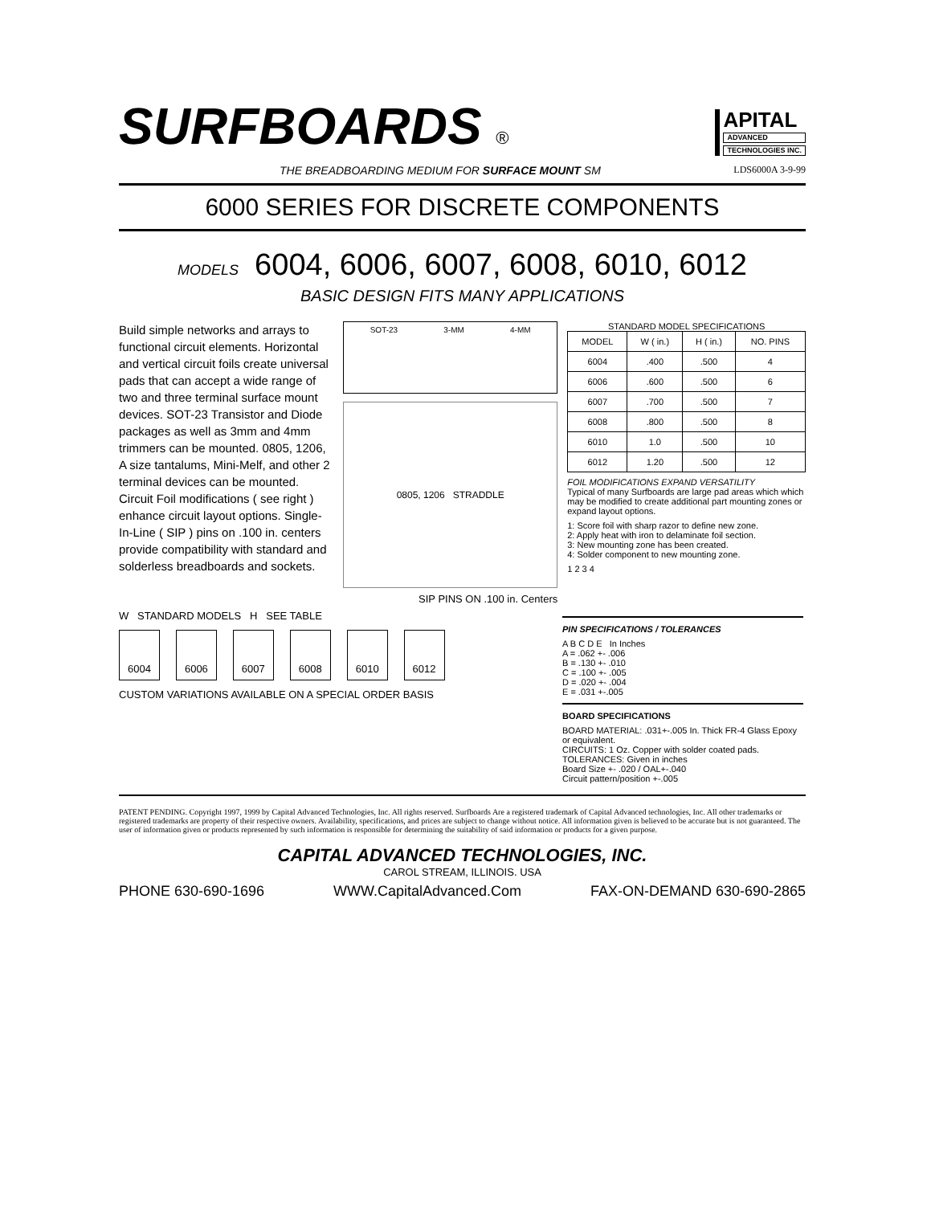SURFBOARDS ®
APITAL
ADVANCED
TECHNOLOGIES INC.
THE BREADBOARDING MEDIUM FOR SURFACE MOUNT SM LDS6000A 3-9-99
6000 SERIES FOR DISCRETE COMPONENTS
MODELS 6004, 6006, 6007, 6008, 6010, 6012
BASIC DESIGN FITS MANY APPLICATIONS
Build simple networks and arrays to functional circuit elements. Horizontal and vertical circuit foils create universal pads that can accept a wide range of two and three terminal surface mount devices. SOT-23 Transistor and Diode packages as well as 3mm and 4mm trimmers can be mounted. 0805, 1206, A size tantalums, Mini-Melf, and other 2 terminal devices can be mounted. Circuit Foil modifications ( see right ) enhance circuit layout options. Single-In-Line ( SIP ) pins on .100 in. centers provide compatibility with standard and solderless breadboards and sockets.
SOT-23 3-MM 4-MM
0805, 1206 STRADDLE
SIP PINS ON .100 in. Centers
STANDARD MODEL SPECIFICATIONS
| MODEL | W ( in.) | H ( in.) | NO. PINS |
| --- | --- | --- | --- |
| 6004 | .400 | .500 | 4 |
| 6006 | .600 | .500 | 6 |
| 6007 | .700 | .500 | 7 |
| 6008 | .800 | .500 | 8 |
| 6010 | 1.0 | .500 | 10 |
| 6012 | 1.20 | .500 | 12 |
FOIL MODIFICATIONS EXPAND VERSATILITY
Typical of many Surfboards are large pad areas which which may be modified to create additional part mounting zones or expand layout options.
1: Score foil with sharp razor to define new zone.
2: Apply heat with iron to delaminate foil section.
3: New mounting zone has been created.
4: Solder component to new mounting zone.
1 2 3 4
W STANDARD MODELS H SEE TABLE
6004
6006
6007
6008
6010
6012
CUSTOM VARIATIONS AVAILABLE ON A SPECIAL ORDER BASIS
PIN SPECIFICATIONS / TOLERANCES
A B C D E In Inches
A = .062 +- .006
B = .130 +- .010
C = .100 +- .005
D = .020 +- .004
E = .031 +-.005
BOARD SPECIFICATIONS
BOARD MATERIAL: .031+-.005 In. Thick FR-4 Glass Epoxy or equivalent.
CIRCUITS: 1 Oz. Copper with solder coated pads.
TOLERANCES: Given in inches
Board Size +- .020 / OAL+-.040
Circuit pattern/position +-.005
PATENT PENDING. Copyright 1997, 1999 by Capital Advanced Technologies, Inc. All rights reserved. Surfboards Are a registered trademark of Capital Advanced technologies, Inc. All other trademarks or registered trademarks are property of their respective owners. Availability, specifications, and prices are subject to change without notice. All information given is believed to be accurate but is not guaranteed. The user of information given or products represented by such information is responsible for determining the suitability of said information or products for a given purpose.
CAPITAL ADVANCED TECHNOLOGIES, INC.
CAROL STREAM, ILLINOIS. USA
PHONE 630-690-1696 WWW.CapitalAdvanced.Com FAX-ON-DEMAND 630-690-2865